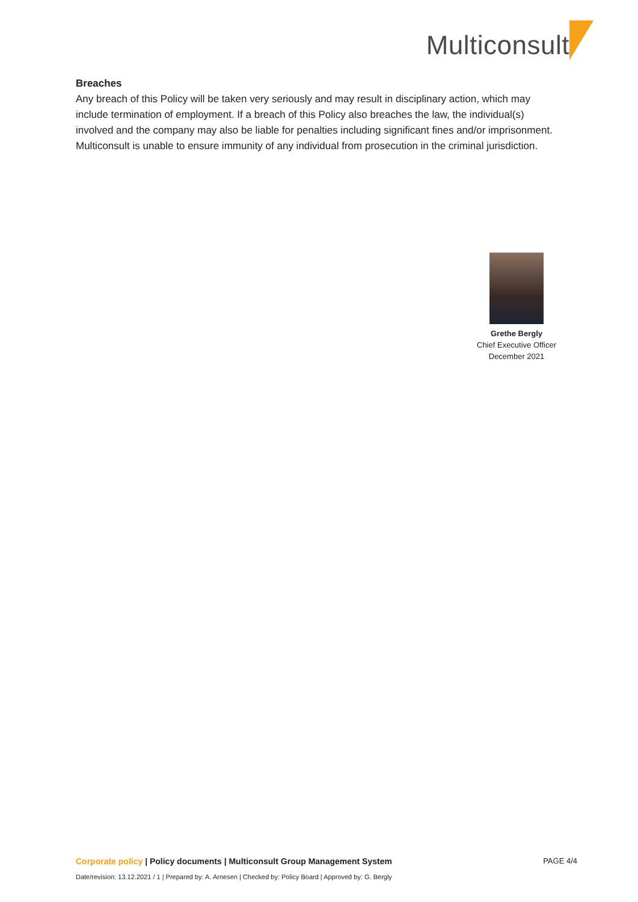Multiconsult
Breaches
Any breach of this Policy will be taken very seriously and may result in disciplinary action, which may include termination of employment. If a breach of this Policy also breaches the law, the individual(s) involved and the company may also be liable for penalties including significant fines and/or imprisonment. Multiconsult is unable to ensure immunity of any individual from prosecution in the criminal jurisdiction.
Grethe Bergly
Chief Executive Officer
December 2021
Corporate policy | Policy documents | Multiconsult Group Management System
PAGE 4/4
Date/revision: 13.12.2021 / 1 | Prepared by: A. Arnesen | Checked by: Policy Board | Approved by: G. Bergly